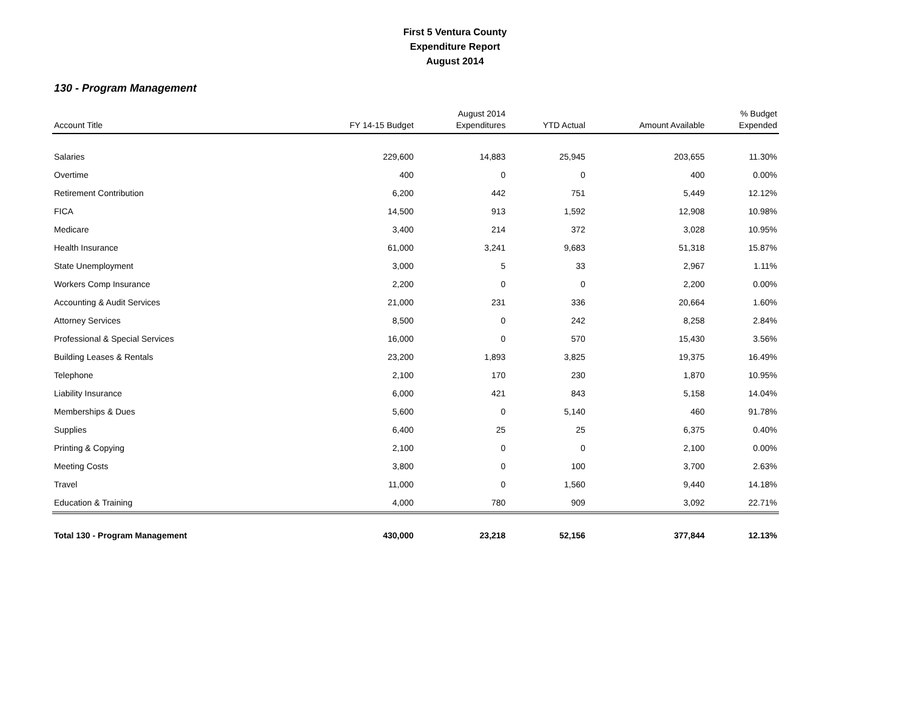First 5 Ventura County
Expenditure Report
August 2014
130 - Program Management
| Account Title | FY 14-15 Budget | August 2014 Expenditures | YTD Actual | Amount Available | % Budget Expended |
| --- | --- | --- | --- | --- | --- |
| Salaries | 229,600 | 14,883 | 25,945 | 203,655 | 11.30% |
| Overtime | 400 | 0 | 0 | 400 | 0.00% |
| Retirement Contribution | 6,200 | 442 | 751 | 5,449 | 12.12% |
| FICA | 14,500 | 913 | 1,592 | 12,908 | 10.98% |
| Medicare | 3,400 | 214 | 372 | 3,028 | 10.95% |
| Health Insurance | 61,000 | 3,241 | 9,683 | 51,318 | 15.87% |
| State Unemployment | 3,000 | 5 | 33 | 2,967 | 1.11% |
| Workers Comp Insurance | 2,200 | 0 | 0 | 2,200 | 0.00% |
| Accounting & Audit Services | 21,000 | 231 | 336 | 20,664 | 1.60% |
| Attorney Services | 8,500 | 0 | 242 | 8,258 | 2.84% |
| Professional & Special Services | 16,000 | 0 | 570 | 15,430 | 3.56% |
| Building Leases & Rentals | 23,200 | 1,893 | 3,825 | 19,375 | 16.49% |
| Telephone | 2,100 | 170 | 230 | 1,870 | 10.95% |
| Liability Insurance | 6,000 | 421 | 843 | 5,158 | 14.04% |
| Memberships & Dues | 5,600 | 0 | 5,140 | 460 | 91.78% |
| Supplies | 6,400 | 25 | 25 | 6,375 | 0.40% |
| Printing & Copying | 2,100 | 0 | 0 | 2,100 | 0.00% |
| Meeting Costs | 3,800 | 0 | 100 | 3,700 | 2.63% |
| Travel | 11,000 | 0 | 1,560 | 9,440 | 14.18% |
| Education & Training | 4,000 | 780 | 909 | 3,092 | 22.71% |
| Total 130 - Program Management | 430,000 | 23,218 | 52,156 | 377,844 | 12.13% |